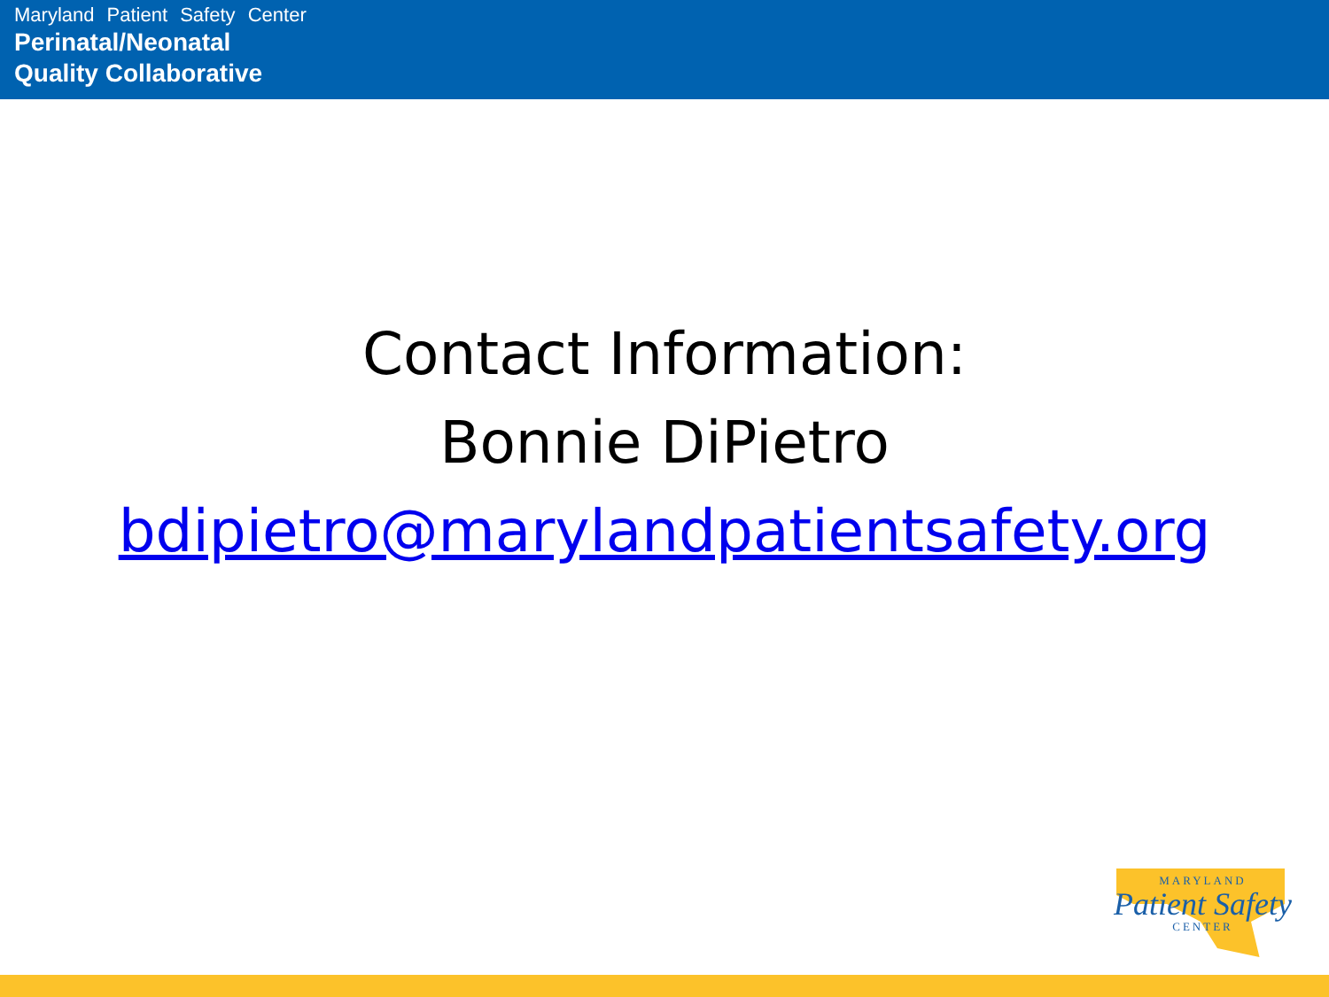Maryland Patient Safety Center
Perinatal/Neonatal
Quality Collaborative
Contact Information:
Bonnie DiPietro
bdipietro@marylandpatientsafety.org
MARYLAND
Patient Safety
CENTER